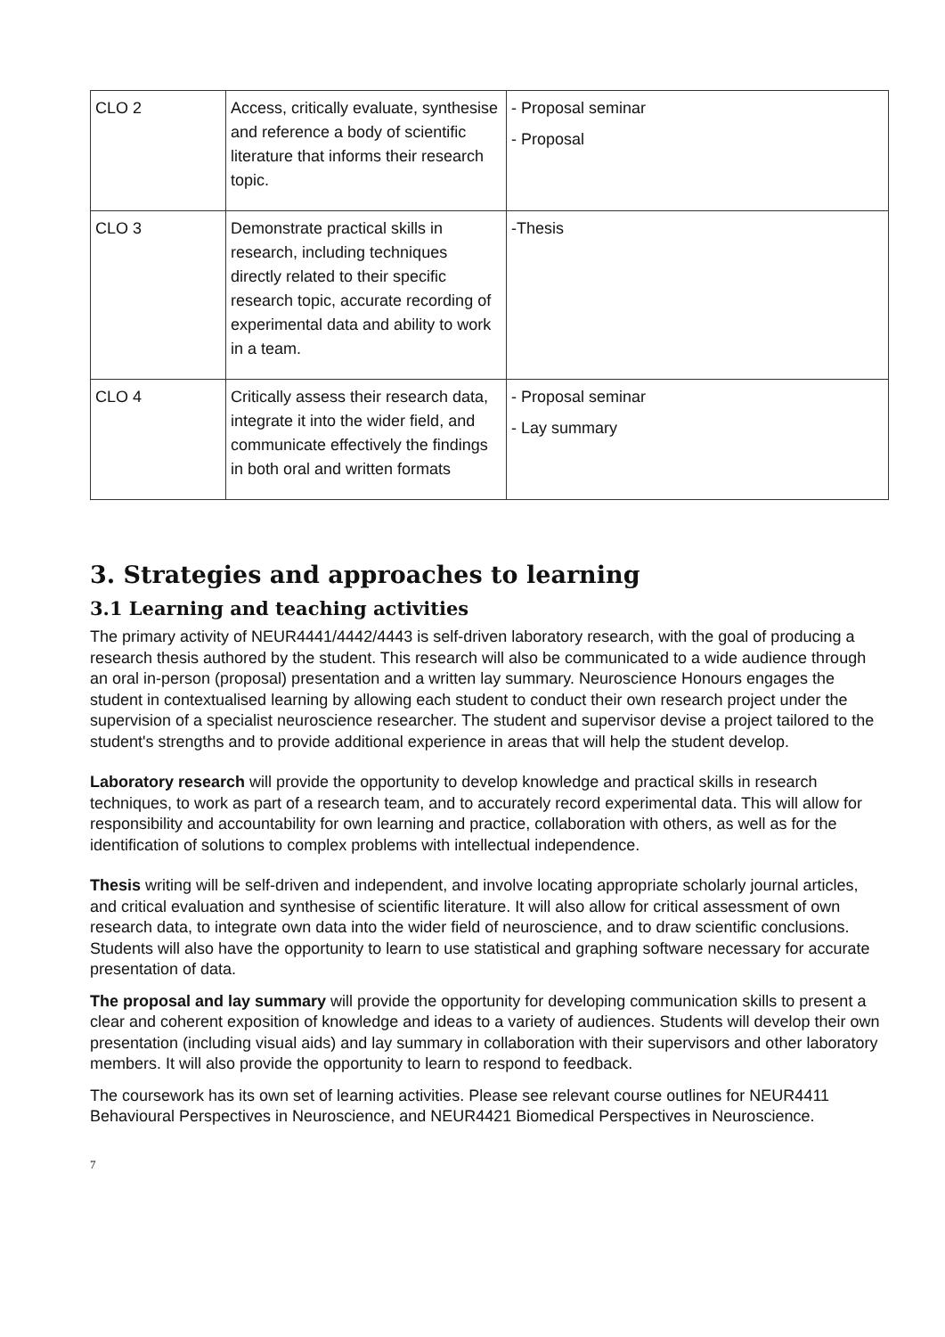| CLO 2 | Access, critically evaluate, synthesise and reference a body of scientific literature that informs their research topic. | - Proposal seminar - Proposal |
| CLO 3 | Demonstrate practical skills in research, including techniques directly related to their specific research topic, accurate recording of experimental data and ability to work in a team. | -Thesis |
| CLO 4 | Critically assess their research data, integrate it into the wider field, and communicate effectively the findings in both oral and written formats | - Proposal seminar - Lay summary |
3. Strategies and approaches to learning
3.1 Learning and teaching activities
The primary activity of NEUR4441/4442/4443 is self-driven laboratory research, with the goal of producing a research thesis authored by the student. This research will also be communicated to a wide audience through an oral in-person (proposal) presentation and a written lay summary. Neuroscience Honours engages the student in contextualised learning by allowing each student to conduct their own research project under the supervision of a specialist neuroscience researcher. The student and supervisor devise a project tailored to the student's strengths and to provide additional experience in areas that will help the student develop.
Laboratory research will provide the opportunity to develop knowledge and practical skills in research techniques, to work as part of a research team, and to accurately record experimental data. This will allow for responsibility and accountability for own learning and practice, collaboration with others, as well as for the identification of solutions to complex problems with intellectual independence.
Thesis writing will be self-driven and independent, and involve locating appropriate scholarly journal articles, and critical evaluation and synthesise of scientific literature. It will also allow for critical assessment of own research data, to integrate own data into the wider field of neuroscience, and to draw scientific conclusions. Students will also have the opportunity to learn to use statistical and graphing software necessary for accurate presentation of data.
The proposal and lay summary will provide the opportunity for developing communication skills to present a clear and coherent exposition of knowledge and ideas to a variety of audiences. Students will develop their own presentation (including visual aids) and lay summary in collaboration with their supervisors and other laboratory members. It will also provide the opportunity to learn to respond to feedback.
The coursework has its own set of learning activities. Please see relevant course outlines for NEUR4411 Behavioural Perspectives in Neuroscience, and NEUR4421 Biomedical Perspectives in Neuroscience.
7